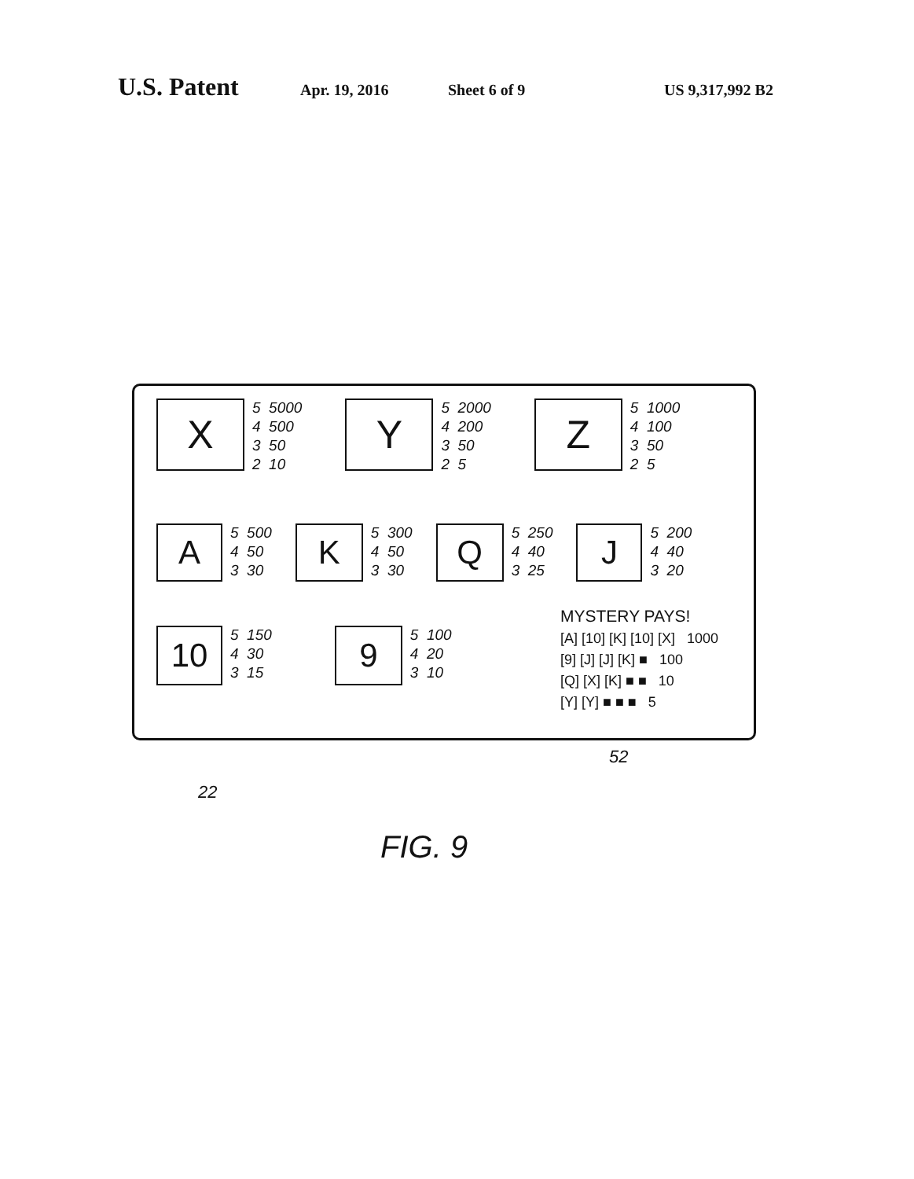U.S. Patent Apr. 19, 2016 Sheet 6 of 9 US 9,317,992 B2
X
5 5000 4 500 3 50 2 10
Y
5 2000 4 200 3 50 2 5
Z
5 1000 4 100 3 50 2 5
A
5 500 4 50 3 30
K
5 300 4 50 3 30
Q
5 250 4 40 3 25
J
5 200 4 40 3 20
10
5 150 4 30 3 15
9
5 100 4 20 3 10
MYSTERY PAYS!
[A] [10] [K] [10] [X] 1000
[9] [J] [J] [K] ■ 100
[Q] [X] [K] ■ ■ 10
[Y] [Y] ■ ■ ■ 5
52
22
FIG. 9